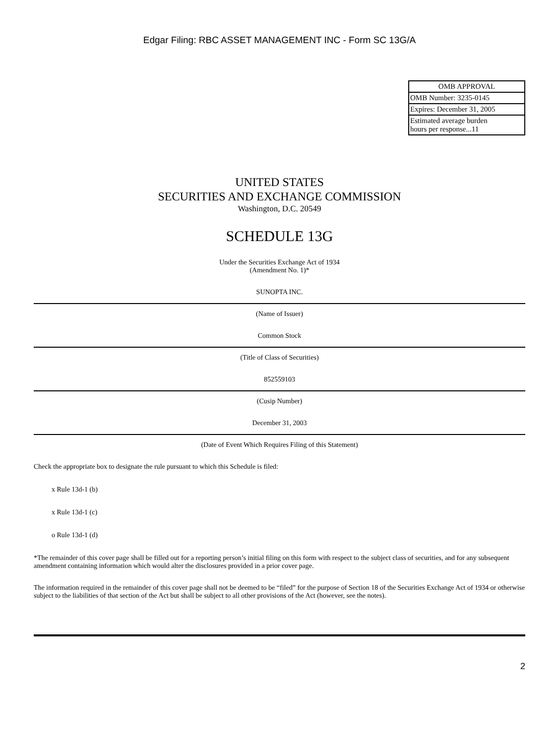Edgar Filing: RBC ASSET MANAGEMENT INC - Form SC 13G/A
| OMB APPROVAL |
| OMB Number: 3235-0145 |
| Expires: December 31, 2005 |
| Estimated average burden hours per response...11 |
UNITED STATES
SECURITIES AND EXCHANGE COMMISSION
Washington, D.C. 20549
SCHEDULE 13G
Under the Securities Exchange Act of 1934
(Amendment No. 1)*
SUNOPTA INC.
(Name of Issuer)
Common Stock
(Title of Class of Securities)
852559103
(Cusip Number)
December 31, 2003
(Date of Event Which Requires Filing of this Statement)
Check the appropriate box to designate the rule pursuant to which this Schedule is filed:
x Rule 13d-1 (b)
x Rule 13d-1 (c)
o Rule 13d-1 (d)
*The remainder of this cover page shall be filled out for a reporting person’s initial filing on this form with respect to the subject class of securities, and for any subsequent amendment containing information which would alter the disclosures provided in a prior cover page.
The information required in the remainder of this cover page shall not be deemed to be “filed” for the purpose of Section 18 of the Securities Exchange Act of 1934 or otherwise subject to the liabilities of that section of the Act but shall be subject to all other provisions of the Act (however, see the notes).
2